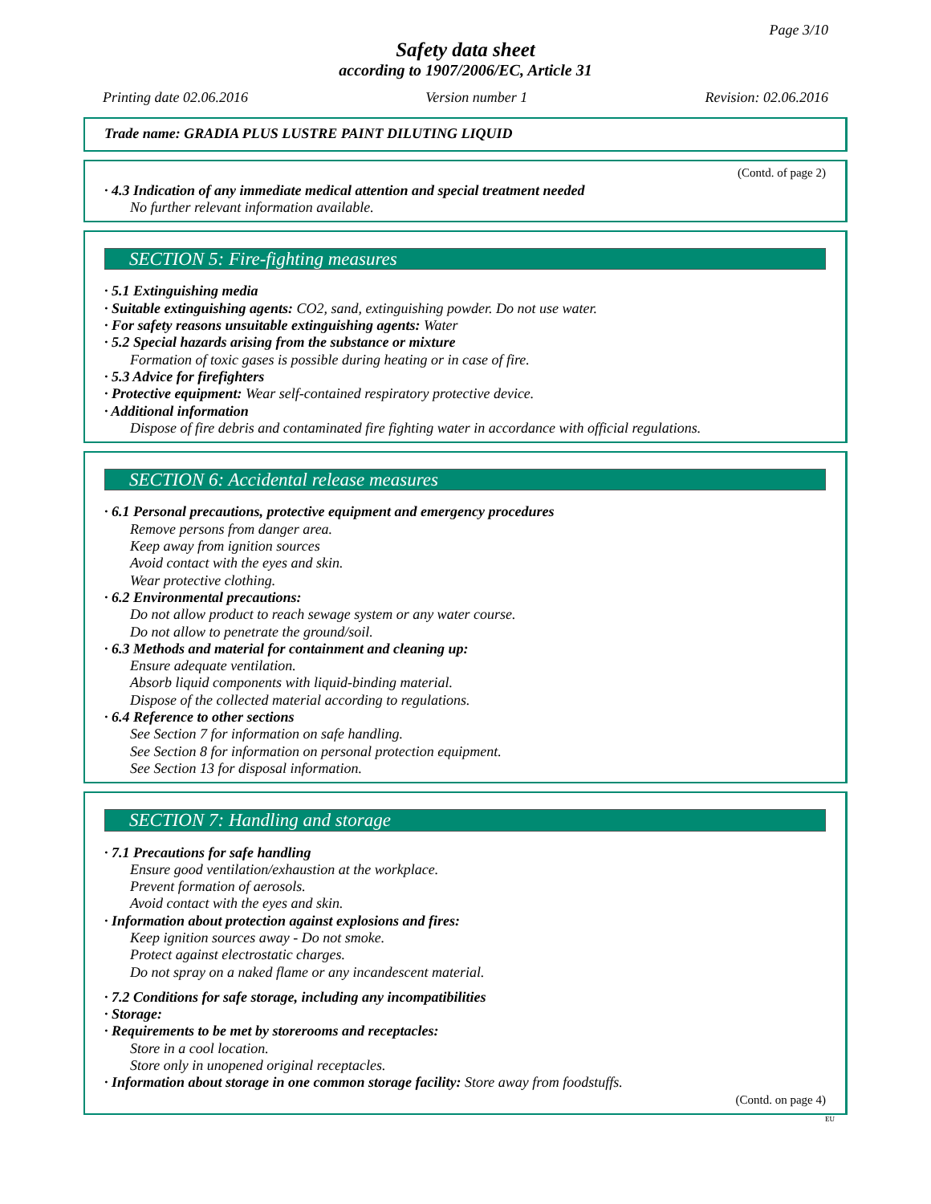Page 3/10
Safety data sheet
according to 1907/2006/EC, Article 31
Printing date 02.06.2016 Version number 1 Revision: 02.06.2016
Trade name: GRADIA PLUS LUSTRE PAINT DILUTING LIQUID
(Contd. of page 2)
· 4.3 Indication of any immediate medical attention and special treatment needed
No further relevant information available.
SECTION 5: Fire-fighting measures
· 5.1 Extinguishing media
· Suitable extinguishing agents: CO2, sand, extinguishing powder. Do not use water.
· For safety reasons unsuitable extinguishing agents: Water
· 5.2 Special hazards arising from the substance or mixture
Formation of toxic gases is possible during heating or in case of fire.
· 5.3 Advice for firefighters
· Protective equipment: Wear self-contained respiratory protective device.
· Additional information
Dispose of fire debris and contaminated fire fighting water in accordance with official regulations.
SECTION 6: Accidental release measures
· 6.1 Personal precautions, protective equipment and emergency procedures
Remove persons from danger area.
Keep away from ignition sources
Avoid contact with the eyes and skin.
Wear protective clothing.
· 6.2 Environmental precautions:
Do not allow product to reach sewage system or any water course.
Do not allow to penetrate the ground/soil.
· 6.3 Methods and material for containment and cleaning up:
Ensure adequate ventilation.
Absorb liquid components with liquid-binding material.
Dispose of the collected material according to regulations.
· 6.4 Reference to other sections
See Section 7 for information on safe handling.
See Section 8 for information on personal protection equipment.
See Section 13 for disposal information.
SECTION 7: Handling and storage
· 7.1 Precautions for safe handling
Ensure good ventilation/exhaustion at the workplace.
Prevent formation of aerosols.
Avoid contact with the eyes and skin.
· Information about protection against explosions and fires:
Keep ignition sources away - Do not smoke.
Protect against electrostatic charges.
Do not spray on a naked flame or any incandescent material.
· 7.2 Conditions for safe storage, including any incompatibilities
· Storage:
· Requirements to be met by storerooms and receptacles:
Store in a cool location.
Store only in unopened original receptacles.
· Information about storage in one common storage facility: Store away from foodstuffs.
(Contd. on page 4)
EU